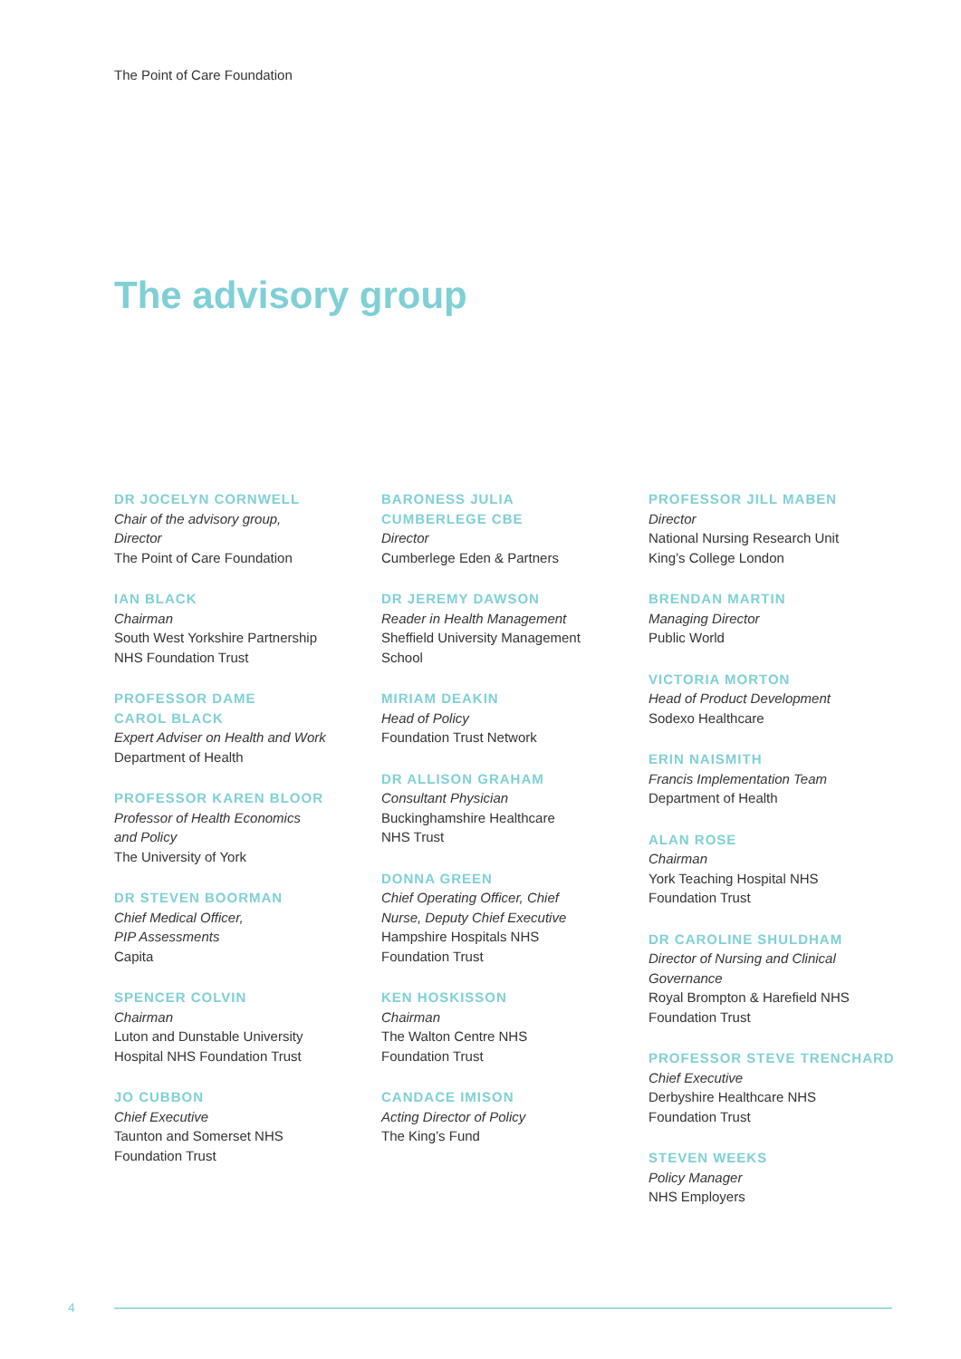The Point of Care Foundation
The advisory group
DR JOCELYN CORNWELL
Chair of the advisory group,
Director
The Point of Care Foundation
IAN BLACK
Chairman
South West Yorkshire Partnership
NHS Foundation Trust
PROFESSOR DAME
CAROL BLACK
Expert Adviser on Health and Work
Department of Health
PROFESSOR KAREN BLOOR
Professor of Health Economics
and Policy
The University of York
DR STEVEN BOORMAN
Chief Medical Officer,
PIP Assessments
Capita
SPENCER COLVIN
Chairman
Luton and Dunstable University
Hospital NHS Foundation Trust
JO CUBBON
Chief Executive
Taunton and Somerset NHS
Foundation Trust
BARONESS JULIA
CUMBERLEGE CBE
Director
Cumberlege Eden & Partners
DR JEREMY DAWSON
Reader in Health Management
Sheffield University Management
School
MIRIAM DEAKIN
Head of Policy
Foundation Trust Network
DR ALLISON GRAHAM
Consultant Physician
Buckinghamshire Healthcare
NHS Trust
DONNA GREEN
Chief Operating Officer, Chief
Nurse, Deputy Chief Executive
Hampshire Hospitals NHS
Foundation Trust
KEN HOSKISSON
Chairman
The Walton Centre NHS
Foundation Trust
CANDACE IMISON
Acting Director of Policy
The King’s Fund
PROFESSOR JILL MABEN
Director
National Nursing Research Unit
King’s College London
BRENDAN MARTIN
Managing Director
Public World
VICTORIA MORTON
Head of Product Development
Sodexo Healthcare
ERIN NAISMITH
Francis Implementation Team
Department of Health
ALAN ROSE
Chairman
York Teaching Hospital NHS
Foundation Trust
DR CAROLINE SHULDHAM
Director of Nursing and Clinical
Governance
Royal Brompton & Harefield NHS
Foundation Trust
PROFESSOR STEVE TRENCHARD
Chief Executive
Derbyshire Healthcare NHS
Foundation Trust
STEVEN WEEKS
Policy Manager
NHS Employers
4